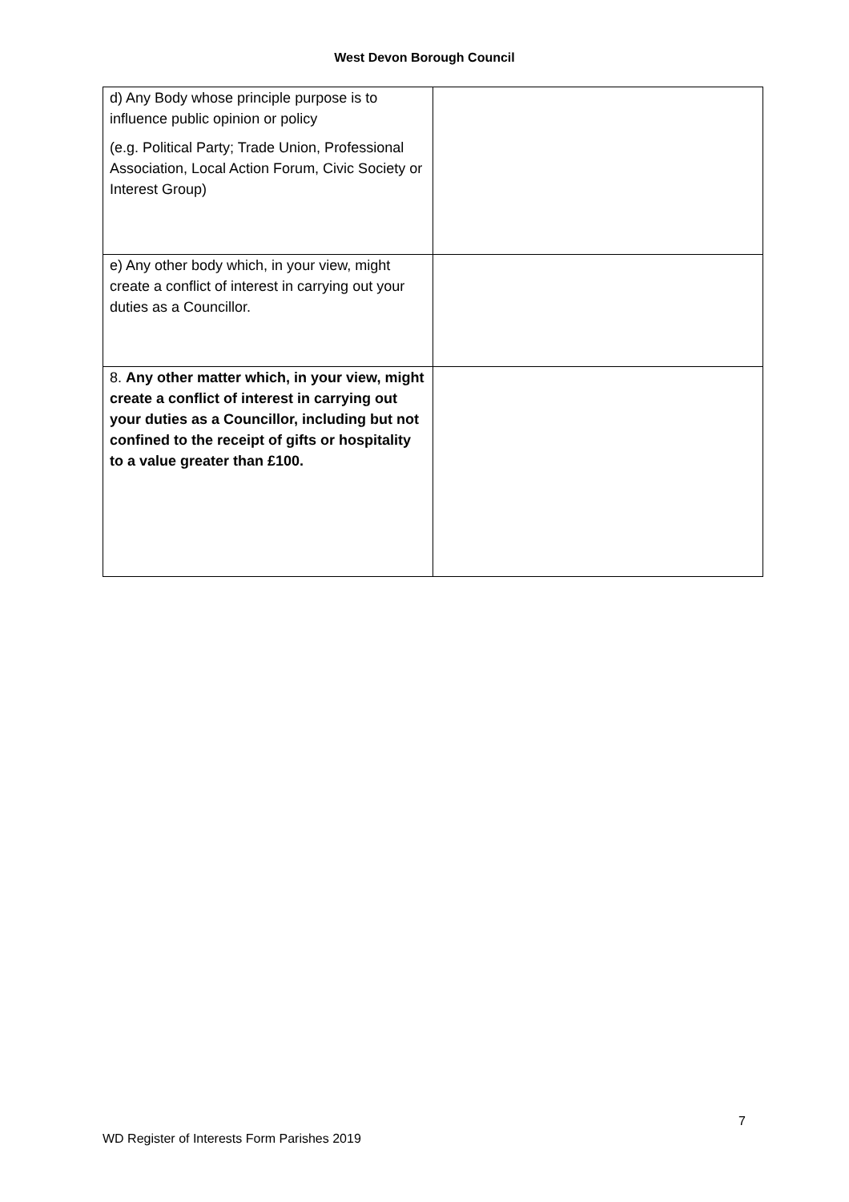West Devon Borough Council
| d) Any Body whose principle purpose is to influence public opinion or policy (e.g. Political Party; Trade Union, Professional Association, Local Action Forum, Civic Society or Interest Group) | |
| e) Any other body which, in your view, might create a conflict of interest in carrying out your duties as a Councillor. | |
| 8. Any other matter which, in your view, might create a conflict of interest in carrying out your duties as a Councillor, including but not confined to the receipt of gifts or hospitality to a value greater than £100. | |
7
WD Register of Interests Form Parishes 2019